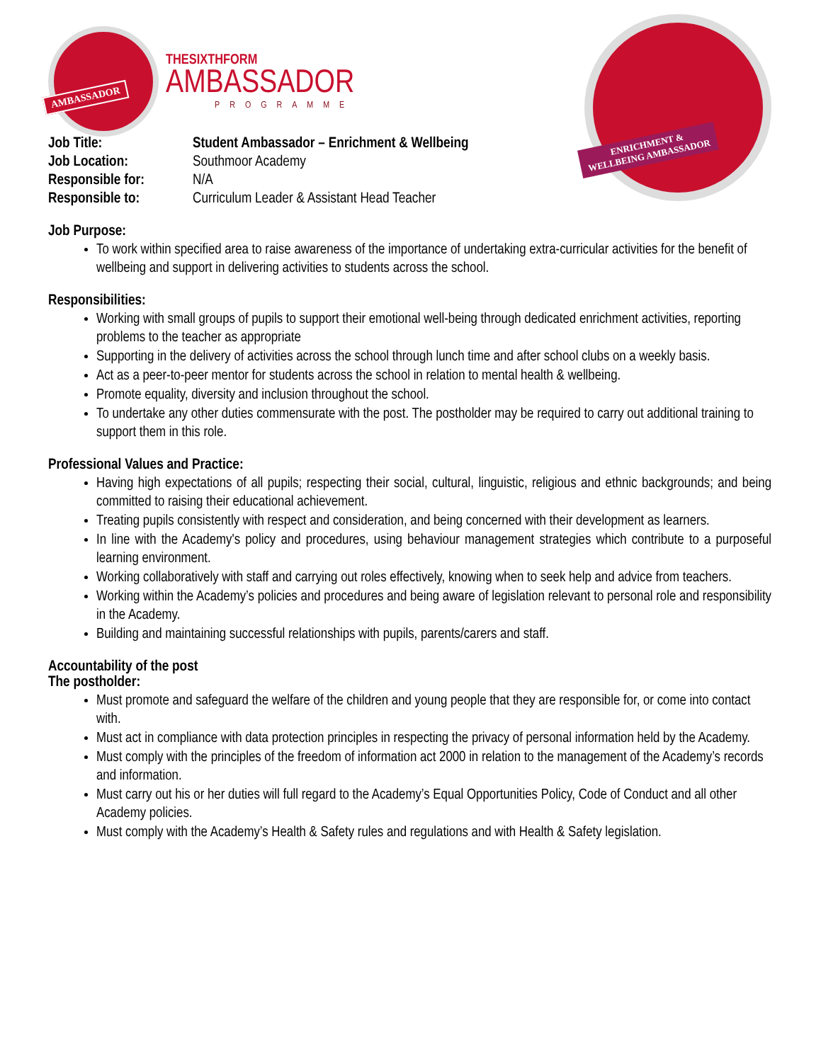AMBASSADOR
THESIXTHFORM
AMBASSADOR
PROGRAMME
ENRICHMENT &
WELLBEING AMBASSADOR
Job Title: Student Ambassador – Enrichment & Wellbeing Job Location: Southmoor Academy Responsible for: N/A Responsible to: Curriculum Leader & Assistant Head Teacher
Job Purpose:
To work within specified area to raise awareness of the importance of undertaking extra-curricular activities for the benefit of wellbeing and support in delivering activities to students across the school.
Responsibilities:
Working with small groups of pupils to support their emotional well-being through dedicated enrichment activities, reporting problems to the teacher as appropriate
Supporting in the delivery of activities across the school through lunch time and after school clubs on a weekly basis.
Act as a peer-to-peer mentor for students across the school in relation to mental health & wellbeing.
Promote equality, diversity and inclusion throughout the school.
To undertake any other duties commensurate with the post. The postholder may be required to carry out additional training to support them in this role.
Professional Values and Practice:
Having high expectations of all pupils; respecting their social, cultural, linguistic, religious and ethnic backgrounds; and being committed to raising their educational achievement.
Treating pupils consistently with respect and consideration, and being concerned with their development as learners.
In line with the Academy's policy and procedures, using behaviour management strategies which contribute to a purposeful learning environment.
Working collaboratively with staff and carrying out roles effectively, knowing when to seek help and advice from teachers.
Working within the Academy’s policies and procedures and being aware of legislation relevant to personal role and responsibility in the Academy.
Building and maintaining successful relationships with pupils, parents/carers and staff.
Accountability of the post
The postholder:
Must promote and safeguard the welfare of the children and young people that they are responsible for, or come into contact with.
Must act in compliance with data protection principles in respecting the privacy of personal information held by the Academy.
Must comply with the principles of the freedom of information act 2000 in relation to the management of the Academy’s records and information.
Must carry out his or her duties will full regard to the Academy’s Equal Opportunities Policy, Code of Conduct and all other Academy policies.
Must comply with the Academy’s Health & Safety rules and regulations and with Health & Safety legislation.